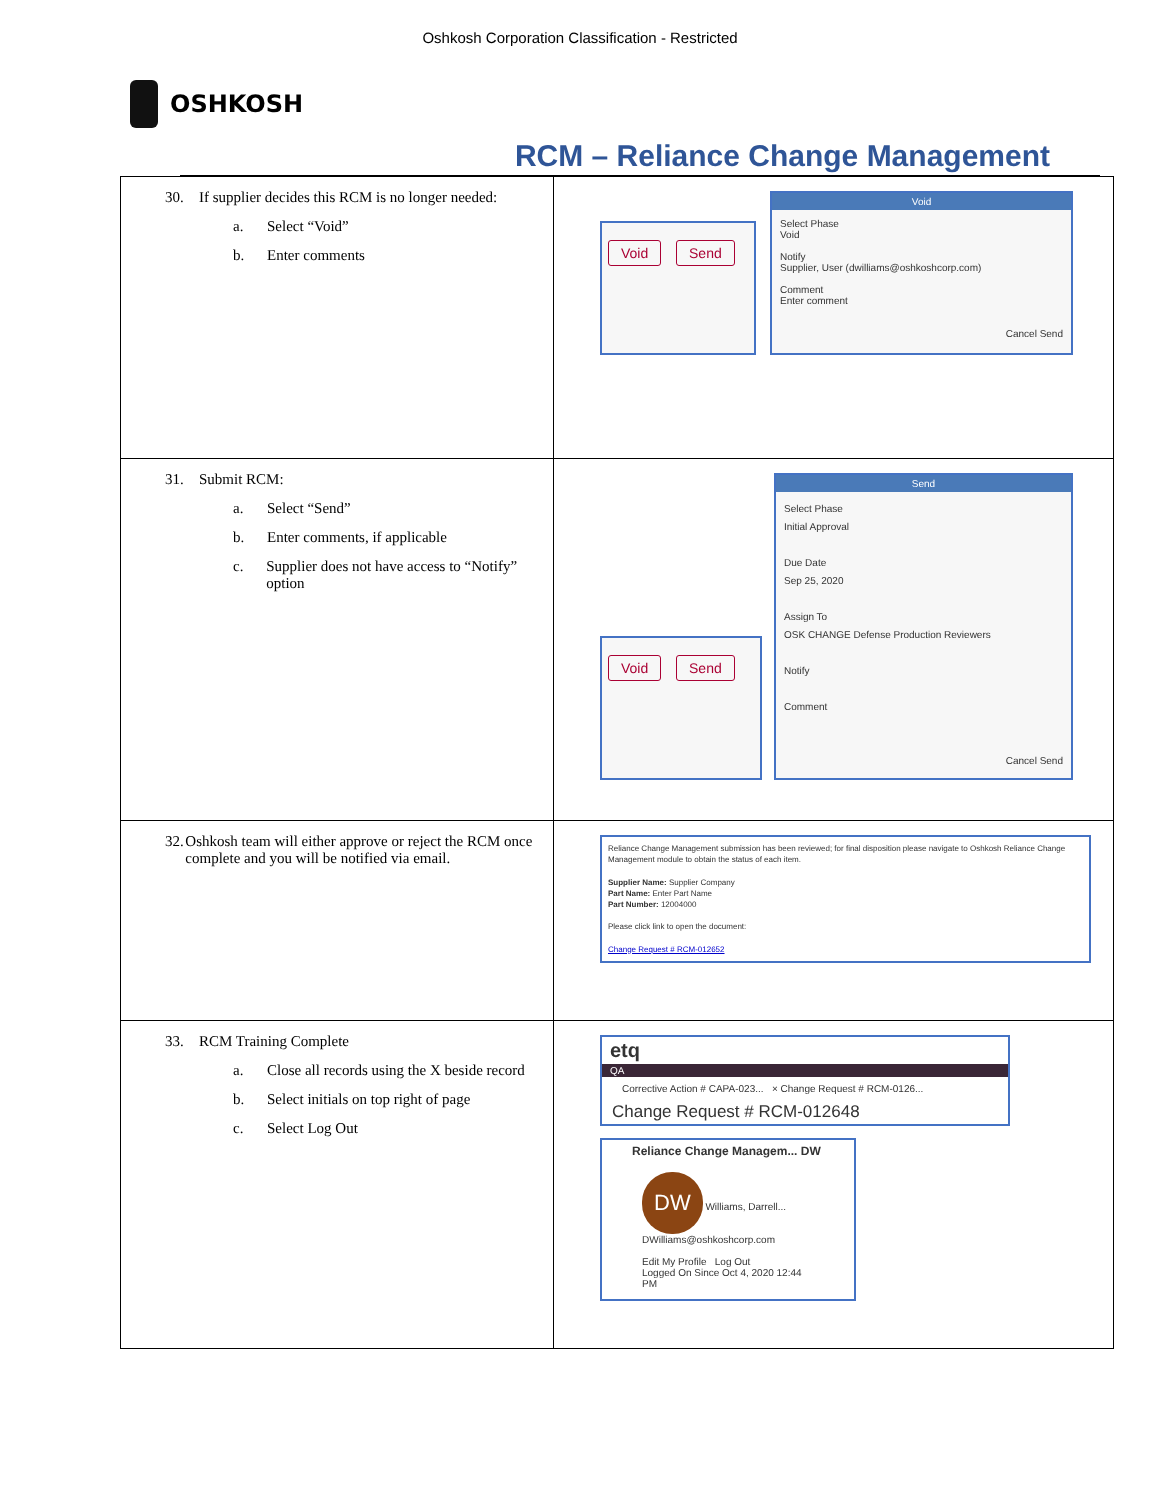Oshkosh Corporation Classification - Restricted
OSHKOSH
RCM – Reliance Change Management
| 30. If supplier decides this RCM is no longer needed: a. Select “Void” b. Enter comments | Void Send Void Select Phase Void Notify Supplier, User (dwilliams@oshkoshcorp.com) Comment Enter comment Cancel Send |
| 31. Submit RCM: a. Select “Send” b. Enter comments, if applicable c. Supplier does not have access to “Notify” option | Void Send Send Select Phase Initial Approval Due Date Sep 25, 2020 Assign To OSK CHANGE Defense Production Reviewers Notify Comment Cancel Send |
| 32. Oshkosh team will either approve or reject the RCM once complete and you will be notified via email. | Reliance Change Management submission has been reviewed; for final disposition please navigate to Oshkosh Reliance Change Management module to obtain the status of each item. Supplier Name: Supplier Company Part Name: Enter Part Name Part Number: 12004000 Please click link to open the document: Change Request # RCM-012652 |
| 33. RCM Training Complete a. Close all records using the X beside record b. Select initials on top right of page c. Select Log Out | etq QA Corrective Action # CAPA-023... × Change Request # RCM-0126... Change Request # RCM-012648 Reliance Change Managem... DW DW Williams, Darrell... DWilliams@oshkoshcorp.com Edit My Profile Log Out Logged On Since Oct 4, 2020 12:44 PM |